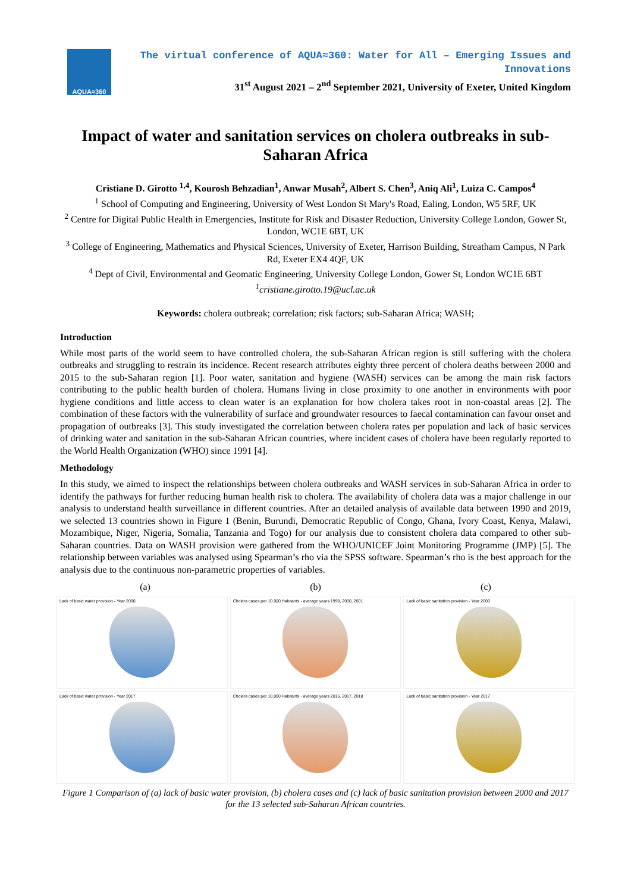AQUA≈360
The virtual conference of AQUA≈360: Water for All – Emerging Issues and
Innovations
31<sup>st</sup> August 2021 – 2<sup>nd</sup> September 2021, University of Exeter, United Kingdom
Impact of water and sanitation services on cholera outbreaks in sub-Saharan Africa
Cristiane D. Girotto <sup>1,4</sup>, Kourosh Behzadian<sup>1</sup>, Anwar Musah<sup>2</sup>, Albert S. Chen<sup>3</sup>, Aniq Ali<sup>1</sup>, Luiza C. Campos<sup>4</sup>
<sup>1</sup> School of Computing and Engineering, University of West London St Mary's Road, Ealing, London, W5 5RF, UK
<sup>2</sup> Centre for Digital Public Health in Emergencies, Institute for Risk and Disaster Reduction, University College London, Gower St, London, WC1E 6BT, UK
<sup>3</sup> College of Engineering, Mathematics and Physical Sciences, University of Exeter, Harrison Building, Streatham Campus, N Park Rd, Exeter EX4 4QF, UK
<sup>4</sup> Dept of Civil, Environmental and Geomatic Engineering, University College London, Gower St, London WC1E 6BT
<sup>1</sup> cristiane.girotto.19@ucl.ac.uk
Keywords: cholera outbreak; correlation; risk factors; sub-Saharan Africa; WASH;
Introduction
While most parts of the world seem to have controlled cholera, the sub-Saharan African region is still suffering with the cholera outbreaks and struggling to restrain its incidence. Recent research attributes eighty three percent of cholera deaths between 2000 and 2015 to the sub-Saharan region [1]. Poor water, sanitation and hygiene (WASH) services can be among the main risk factors contributing to the public health burden of cholera. Humans living in close proximity to one another in environments with poor hygiene conditions and little access to clean water is an explanation for how cholera takes root in non-coastal areas [2]. The combination of these factors with the vulnerability of surface and groundwater resources to faecal contamination can favour onset and propagation of outbreaks [3]. This study investigated the correlation between cholera rates per population and lack of basic services of drinking water and sanitation in the sub-Saharan African countries, where incident cases of cholera have been regularly reported to the World Health Organization (WHO) since 1991 [4].
Methodology
In this study, we aimed to inspect the relationships between cholera outbreaks and WASH services in sub-Saharan Africa in order to identify the pathways for further reducing human health risk to cholera. The availability of cholera data was a major challenge in our analysis to understand health surveillance in different countries. After an detailed analysis of available data between 1990 and 2019, we selected 13 countries shown in Figure 1 (Benin, Burundi, Democratic Republic of Congo, Ghana, Ivory Coast, Kenya, Malawi, Mozambique, Niger, Nigeria, Somalia, Tanzania and Togo) for our analysis due to consistent cholera data compared to other sub-Saharan countries. Data on WASH provision were gathered from the WHO/UNICEF Joint Monitoring Programme (JMP) [5]. The relationship between variables was analysed using Spearman’s rho via the SPSS software. Spearman’s rho is the best approach for the analysis due to the continuous non-parametric properties of variables.
(a) (b) (c)
Lack of basic water provision - Year 2000
Cholera cases per 10.000 Habitants - average years 1999, 2000, 2001
Lack of basic sanitation provision - Year 2000
Lack of basic water provision - Year 2017
Cholera cases per 10.000 Habitants - average years 2016, 2017, 2018
Lack of basic sanitation provision - Year 2017
Figure 1 Comparison of (a) lack of basic water provision, (b) cholera cases and (c) lack of basic sanitation provision between 2000 and 2017 for the 13 selected sub-Saharan African countries.